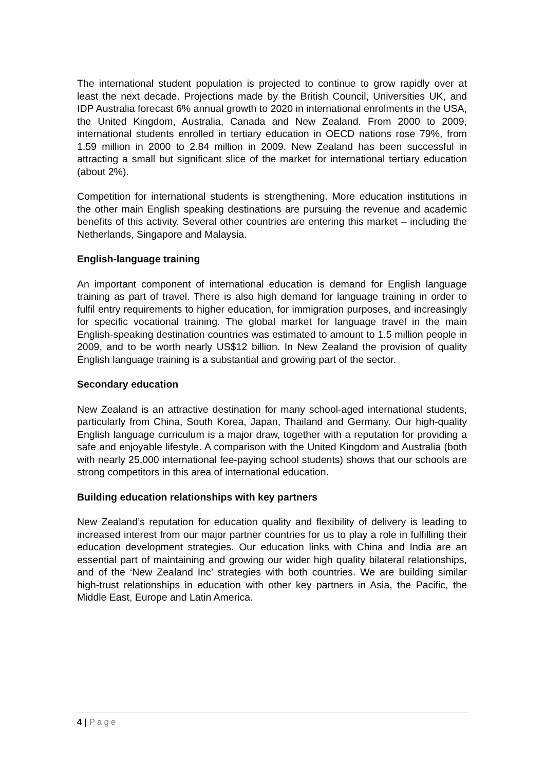The international student population is projected to continue to grow rapidly over at least the next decade. Projections made by the British Council, Universities UK, and IDP Australia forecast 6% annual growth to 2020 in international enrolments in the USA, the United Kingdom, Australia, Canada and New Zealand. From 2000 to 2009, international students enrolled in tertiary education in OECD nations rose 79%, from 1.59 million in 2000 to 2.84 million in 2009. New Zealand has been successful in attracting a small but significant slice of the market for international tertiary education (about 2%).
Competition for international students is strengthening. More education institutions in the other main English speaking destinations are pursuing the revenue and academic benefits of this activity. Several other countries are entering this market – including the Netherlands, Singapore and Malaysia.
English-language training
An important component of international education is demand for English language training as part of travel. There is also high demand for language training in order to fulfil entry requirements to higher education, for immigration purposes, and increasingly for specific vocational training. The global market for language travel in the main English-speaking destination countries was estimated to amount to 1.5 million people in 2009, and to be worth nearly US$12 billion. In New Zealand the provision of quality English language training is a substantial and growing part of the sector.
Secondary education
New Zealand is an attractive destination for many school-aged international students, particularly from China, South Korea, Japan, Thailand and Germany. Our high-quality English language curriculum is a major draw, together with a reputation for providing a safe and enjoyable lifestyle. A comparison with the United Kingdom and Australia (both with nearly 25,000 international fee-paying school students) shows that our schools are strong competitors in this area of international education.
Building education relationships with key partners
New Zealand’s reputation for education quality and flexibility of delivery is leading to increased interest from our major partner countries for us to play a role in fulfilling their education development strategies. Our education links with China and India are an essential part of maintaining and growing our wider high quality bilateral relationships, and of the ‘New Zealand Inc’ strategies with both countries. We are building similar high-trust relationships in education with other key partners in Asia, the Pacific, the Middle East, Europe and Latin America.
4 | Page